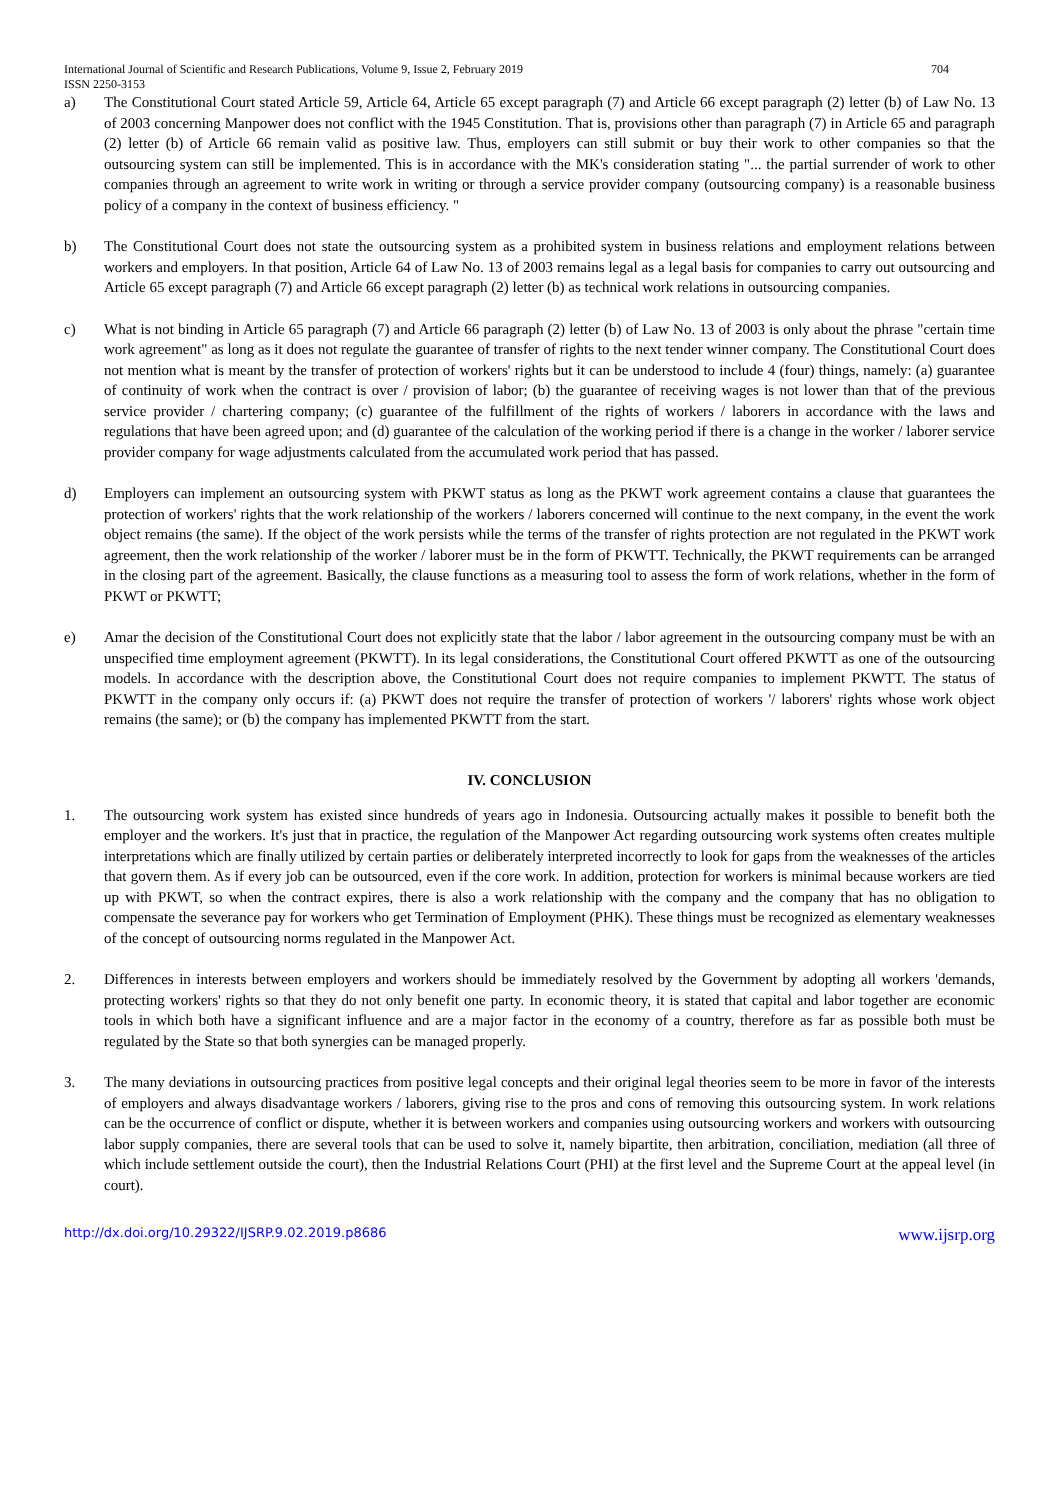International Journal of Scientific and Research Publications, Volume 9, Issue 2, February 2019
ISSN 2250-3153 704
a) The Constitutional Court stated Article 59, Article 64, Article 65 except paragraph (7) and Article 66 except paragraph (2) letter (b) of Law No. 13 of 2003 concerning Manpower does not conflict with the 1945 Constitution. That is, provisions other than paragraph (7) in Article 65 and paragraph (2) letter (b) of Article 66 remain valid as positive law. Thus, employers can still submit or buy their work to other companies so that the outsourcing system can still be implemented. This is in accordance with the MK's consideration stating "... the partial surrender of work to other companies through an agreement to write work in writing or through a service provider company (outsourcing company) is a reasonable business policy of a company in the context of business efficiency. "
b) The Constitutional Court does not state the outsourcing system as a prohibited system in business relations and employment relations between workers and employers. In that position, Article 64 of Law No. 13 of 2003 remains legal as a legal basis for companies to carry out outsourcing and Article 65 except paragraph (7) and Article 66 except paragraph (2) letter (b) as technical work relations in outsourcing companies.
c) What is not binding in Article 65 paragraph (7) and Article 66 paragraph (2) letter (b) of Law No. 13 of 2003 is only about the phrase "certain time work agreement" as long as it does not regulate the guarantee of transfer of rights to the next tender winner company. The Constitutional Court does not mention what is meant by the transfer of protection of workers' rights but it can be understood to include 4 (four) things, namely: (a) guarantee of continuity of work when the contract is over / provision of labor; (b) the guarantee of receiving wages is not lower than that of the previous service provider / chartering company; (c) guarantee of the fulfillment of the rights of workers / laborers in accordance with the laws and regulations that have been agreed upon; and (d) guarantee of the calculation of the working period if there is a change in the worker / laborer service provider company for wage adjustments calculated from the accumulated work period that has passed.
d) Employers can implement an outsourcing system with PKWT status as long as the PKWT work agreement contains a clause that guarantees the protection of workers' rights that the work relationship of the workers / laborers concerned will continue to the next company, in the event the work object remains (the same). If the object of the work persists while the terms of the transfer of rights protection are not regulated in the PKWT work agreement, then the work relationship of the worker / laborer must be in the form of PKWTT. Technically, the PKWT requirements can be arranged in the closing part of the agreement. Basically, the clause functions as a measuring tool to assess the form of work relations, whether in the form of PKWT or PKWTT;
e) Amar the decision of the Constitutional Court does not explicitly state that the labor / labor agreement in the outsourcing company must be with an unspecified time employment agreement (PKWTT). In its legal considerations, the Constitutional Court offered PKWTT as one of the outsourcing models. In accordance with the description above, the Constitutional Court does not require companies to implement PKWTT. The status of PKWTT in the company only occurs if: (a) PKWT does not require the transfer of protection of workers '/ laborers' rights whose work object remains (the same); or (b) the company has implemented PKWTT from the start.
IV. CONCLUSION
1. The outsourcing work system has existed since hundreds of years ago in Indonesia. Outsourcing actually makes it possible to benefit both the employer and the workers. It's just that in practice, the regulation of the Manpower Act regarding outsourcing work systems often creates multiple interpretations which are finally utilized by certain parties or deliberately interpreted incorrectly to look for gaps from the weaknesses of the articles that govern them. As if every job can be outsourced, even if the core work. In addition, protection for workers is minimal because workers are tied up with PKWT, so when the contract expires, there is also a work relationship with the company and the company that has no obligation to compensate the severance pay for workers who get Termination of Employment (PHK). These things must be recognized as elementary weaknesses of the concept of outsourcing norms regulated in the Manpower Act.
2. Differences in interests between employers and workers should be immediately resolved by the Government by adopting all workers 'demands, protecting workers' rights so that they do not only benefit one party. In economic theory, it is stated that capital and labor together are economic tools in which both have a significant influence and are a major factor in the economy of a country, therefore as far as possible both must be regulated by the State so that both synergies can be managed properly.
3. The many deviations in outsourcing practices from positive legal concepts and their original legal theories seem to be more in favor of the interests of employers and always disadvantage workers / laborers, giving rise to the pros and cons of removing this outsourcing system. In work relations can be the occurrence of conflict or dispute, whether it is between workers and companies using outsourcing workers and workers with outsourcing labor supply companies, there are several tools that can be used to solve it, namely bipartite, then arbitration, conciliation, mediation (all three of which include settlement outside the court), then the Industrial Relations Court (PHI) at the first level and the Supreme Court at the appeal level (in court).
http://dx.doi.org/10.29322/IJSRP.9.02.2019.p8686 www.ijsrp.org